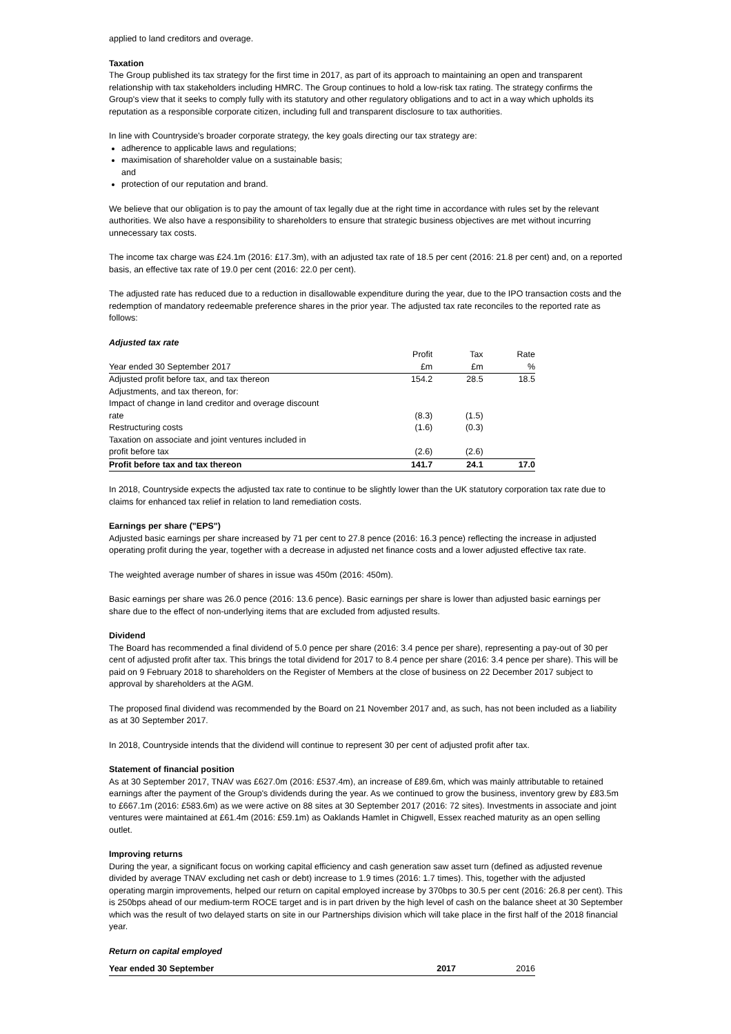applied to land creditors and overage.
Taxation
The Group published its tax strategy for the first time in 2017, as part of its approach to maintaining an open and transparent relationship with tax stakeholders including HMRC. The Group continues to hold a low-risk tax rating. The strategy confirms the Group's view that it seeks to comply fully with its statutory and other regulatory obligations and to act in a way which upholds its reputation as a responsible corporate citizen, including full and transparent disclosure to tax authorities.
In line with Countryside's broader corporate strategy, the key goals directing our tax strategy are:
adherence to applicable laws and regulations;
maximisation of shareholder value on a sustainable basis;
and
protection of our reputation and brand.
We believe that our obligation is to pay the amount of tax legally due at the right time in accordance with rules set by the relevant authorities. We also have a responsibility to shareholders to ensure that strategic business objectives are met without incurring unnecessary tax costs.
The income tax charge was £24.1m (2016: £17.3m), with an adjusted tax rate of 18.5 per cent (2016: 21.8 per cent) and, on a reported basis, an effective tax rate of 19.0 per cent (2016: 22.0 per cent).
The adjusted rate has reduced due to a reduction in disallowable expenditure during the year, due to the IPO transaction costs and the redemption of mandatory redeemable preference shares in the prior year. The adjusted tax rate reconciles to the reported rate as follows:
Adjusted tax rate
| Year ended 30 September 2017 | Profit £m | Tax £m | Rate % |
| Adjusted profit before tax, and tax thereon | 154.2 | 28.5 | 18.5 |
| Adjustments, and tax thereon, for: | | | |
| Impact of change in land creditor and overage discount rate | (8.3) | (1.5) | |
| Restructuring costs | (1.6) | (0.3) | |
| Taxation on associate and joint ventures included in profit before tax | (2.6) | (2.6) | |
| Profit before tax and tax thereon | 141.7 | 24.1 | 17.0 |
In 2018, Countryside expects the adjusted tax rate to continue to be slightly lower than the UK statutory corporation tax rate due to claims for enhanced tax relief in relation to land remediation costs.
Earnings per share ("EPS")
Adjusted basic earnings per share increased by 71 per cent to 27.8 pence (2016: 16.3 pence) reflecting the increase in adjusted operating profit during the year, together with a decrease in adjusted net finance costs and a lower adjusted effective tax rate.
The weighted average number of shares in issue was 450m (2016: 450m).
Basic earnings per share was 26.0 pence (2016: 13.6 pence). Basic earnings per share is lower than adjusted basic earnings per share due to the effect of non-underlying items that are excluded from adjusted results.
Dividend
The Board has recommended a final dividend of 5.0 pence per share (2016: 3.4 pence per share), representing a pay-out of 30 per cent of adjusted profit after tax. This brings the total dividend for 2017 to 8.4 pence per share (2016: 3.4 pence per share). This will be paid on 9 February 2018 to shareholders on the Register of Members at the close of business on 22 December 2017 subject to approval by shareholders at the AGM.
The proposed final dividend was recommended by the Board on 21 November 2017 and, as such, has not been included as a liability as at 30 September 2017.
In 2018, Countryside intends that the dividend will continue to represent 30 per cent of adjusted profit after tax.
Statement of financial position
As at 30 September 2017, TNAV was £627.0m (2016: £537.4m), an increase of £89.6m, which was mainly attributable to retained earnings after the payment of the Group's dividends during the year. As we continued to grow the business, inventory grew by £83.5m to £667.1m (2016: £583.6m) as we were active on 88 sites at 30 September 2017 (2016: 72 sites). Investments in associate and joint ventures were maintained at £61.4m (2016: £59.1m) as Oaklands Hamlet in Chigwell, Essex reached maturity as an open selling outlet.
Improving returns
During the year, a significant focus on working capital efficiency and cash generation saw asset turn (defined as adjusted revenue divided by average TNAV excluding net cash or debt) increase to 1.9 times (2016: 1.7 times). This, together with the adjusted operating margin improvements, helped our return on capital employed increase by 370bps to 30.5 per cent (2016: 26.8 per cent). This is 250bps ahead of our medium-term ROCE target and is in part driven by the high level of cash on the balance sheet at 30 September which was the result of two delayed starts on site in our Partnerships division which will take place in the first half of the 2018 financial year.
Return on capital employed
| Year ended 30 September | 2017 | 2016 |